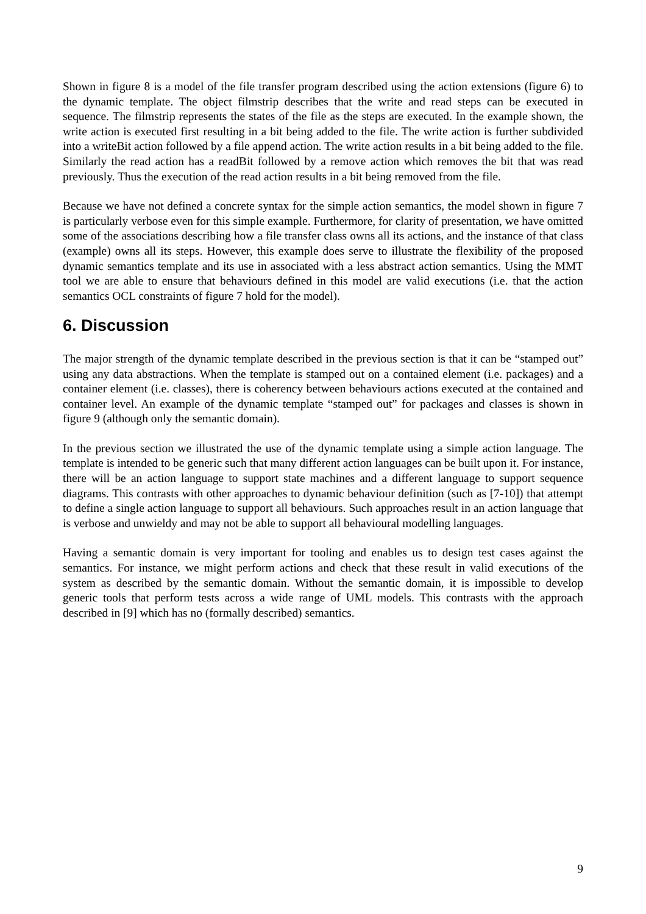Shown in figure 8 is a model of the file transfer program described using the action extensions (figure 6) to the dynamic template. The object filmstrip describes that the write and read steps can be executed in sequence. The filmstrip represents the states of the file as the steps are executed. In the example shown, the write action is executed first resulting in a bit being added to the file. The write action is further subdivided into a writeBit action followed by a file append action. The write action results in a bit being added to the file. Similarly the read action has a readBit followed by a remove action which removes the bit that was read previously. Thus the execution of the read action results in a bit being removed from the file.
Because we have not defined a concrete syntax for the simple action semantics, the model shown in figure 7 is particularly verbose even for this simple example. Furthermore, for clarity of presentation, we have omitted some of the associations describing how a file transfer class owns all its actions, and the instance of that class (example) owns all its steps. However, this example does serve to illustrate the flexibility of the proposed dynamic semantics template and its use in associated with a less abstract action semantics. Using the MMT tool we are able to ensure that behaviours defined in this model are valid executions (i.e. that the action semantics OCL constraints of figure 7 hold for the model).
6. Discussion
The major strength of the dynamic template described in the previous section is that it can be “stamped out” using any data abstractions. When the template is stamped out on a contained element (i.e. packages) and a container element (i.e. classes), there is coherency between behaviours actions executed at the contained and container level. An example of the dynamic template “stamped out” for packages and classes is shown in figure 9 (although only the semantic domain).
In the previous section we illustrated the use of the dynamic template using a simple action language. The template is intended to be generic such that many different action languages can be built upon it. For instance, there will be an action language to support state machines and a different language to support sequence diagrams. This contrasts with other approaches to dynamic behaviour definition (such as [7-10]) that attempt to define a single action language to support all behaviours. Such approaches result in an action language that is verbose and unwieldy and may not be able to support all behavioural modelling languages.
Having a semantic domain is very important for tooling and enables us to design test cases against the semantics. For instance, we might perform actions and check that these result in valid executions of the system as described by the semantic domain. Without the semantic domain, it is impossible to develop generic tools that perform tests across a wide range of UML models. This contrasts with the approach described in [9] which has no (formally described) semantics.
9